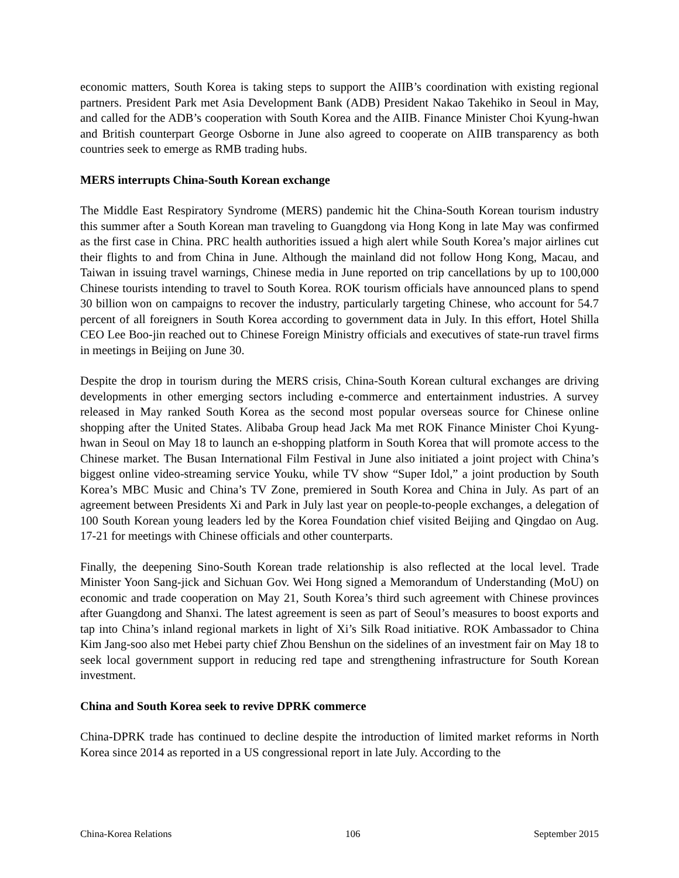economic matters, South Korea is taking steps to support the AIIB’s coordination with existing regional partners. President Park met Asia Development Bank (ADB) President Nakao Takehiko in Seoul in May, and called for the ADB’s cooperation with South Korea and the AIIB. Finance Minister Choi Kyung-hwan and British counterpart George Osborne in June also agreed to cooperate on AIIB transparency as both countries seek to emerge as RMB trading hubs.
MERS interrupts China-South Korean exchange
The Middle East Respiratory Syndrome (MERS) pandemic hit the China-South Korean tourism industry this summer after a South Korean man traveling to Guangdong via Hong Kong in late May was confirmed as the first case in China. PRC health authorities issued a high alert while South Korea’s major airlines cut their flights to and from China in June. Although the mainland did not follow Hong Kong, Macau, and Taiwan in issuing travel warnings, Chinese media in June reported on trip cancellations by up to 100,000 Chinese tourists intending to travel to South Korea. ROK tourism officials have announced plans to spend 30 billion won on campaigns to recover the industry, particularly targeting Chinese, who account for 54.7 percent of all foreigners in South Korea according to government data in July. In this effort, Hotel Shilla CEO Lee Boo-jin reached out to Chinese Foreign Ministry officials and executives of state-run travel firms in meetings in Beijing on June 30.
Despite the drop in tourism during the MERS crisis, China-South Korean cultural exchanges are driving developments in other emerging sectors including e-commerce and entertainment industries. A survey released in May ranked South Korea as the second most popular overseas source for Chinese online shopping after the United States. Alibaba Group head Jack Ma met ROK Finance Minister Choi Kyung-hwan in Seoul on May 18 to launch an e-shopping platform in South Korea that will promote access to the Chinese market. The Busan International Film Festival in June also initiated a joint project with China’s biggest online video-streaming service Youku, while TV show “Super Idol,” a joint production by South Korea’s MBC Music and China’s TV Zone, premiered in South Korea and China in July. As part of an agreement between Presidents Xi and Park in July last year on people-to-people exchanges, a delegation of 100 South Korean young leaders led by the Korea Foundation chief visited Beijing and Qingdao on Aug. 17-21 for meetings with Chinese officials and other counterparts.
Finally, the deepening Sino-South Korean trade relationship is also reflected at the local level. Trade Minister Yoon Sang-jick and Sichuan Gov. Wei Hong signed a Memorandum of Understanding (MoU) on economic and trade cooperation on May 21, South Korea’s third such agreement with Chinese provinces after Guangdong and Shanxi. The latest agreement is seen as part of Seoul’s measures to boost exports and tap into China’s inland regional markets in light of Xi’s Silk Road initiative. ROK Ambassador to China Kim Jang-soo also met Hebei party chief Zhou Benshun on the sidelines of an investment fair on May 18 to seek local government support in reducing red tape and strengthening infrastructure for South Korean investment.
China and South Korea seek to revive DPRK commerce
China-DPRK trade has continued to decline despite the introduction of limited market reforms in North Korea since 2014 as reported in a US congressional report in late July. According to the
China-Korea Relations 106 September 2015